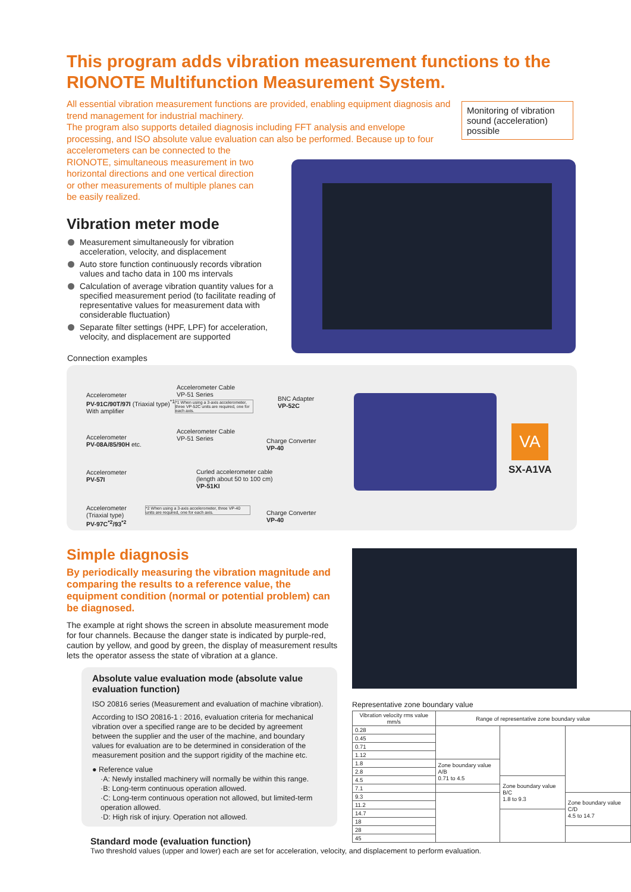This program adds vibration measurement functions to the RIONOTE Multifunction Measurement System.
All essential vibration measurement functions are provided, enabling equipment diagnosis and trend management for industrial machinery.
The program also supports detailed diagnosis including FFT analysis and envelope processing, and ISO absolute value evaluation can also be performed. Because up to four accelerometers can be connected to the
RIONOTE, simultaneous measurement in two
horizontal directions and one vertical direction
or other measurements of multiple planes can
be easily realized.
Monitoring of vibration sound (acceleration) possible
Vibration meter mode
Measurement simultaneously for vibration acceleration, velocity, and displacement
Auto store function continuously records vibration values and tacho data in 100 ms intervals
Calculation of average vibration quantity values for a specified measurement period (to facilitate reading of representative values for measurement data with considerable fluctuation)
Separate filter settings (HPF, LPF) for acceleration, velocity, and displacement are supported
Connection examples
Accelerometer
PV-91C/90T/97I (Triaxial type)<sup>*1</sup>
With amplifier
Accelerometer Cable
VP-51 Series
*1 When using a 3-axis accelerometer, three VP-52C units are required, one for each axis.
BNC Adapter
VP-52C
Accelerometer
PV-08A/85/90H etc.
Accelerometer Cable
VP-51 Series
Charge Converter
VP-40
Accelerometer
PV-57I
Curled accelerometer cable
(length about 50 to 100 cm)
VP-51KI
Accelerometer
(Triaxial type)
PV-97C<sup>*2</sup>/93<sup>*2</sup>
*2 When using a 3-axis accelerometer, three VP-40 units are required, one for each axis.
Charge Converter
VP-40
VA
SX-A1VA
Simple diagnosis
By periodically measuring the vibration magnitude and comparing the results to a reference value, the equipment condition (normal or potential problem) can be diagnosed.
The example at right shows the screen in absolute measurement mode for four channels. Because the danger state is indicated by purple-red, caution by yellow, and good by green, the display of measurement results lets the operator assess the state of vibration at a glance.
Absolute value evaluation mode (absolute value evaluation function)
ISO 20816 series (Measurement and evaluation of machine vibration).
According to ISO 20816-1 : 2016, evaluation criteria for mechanical vibration over a specified range are to be decided by agreement between the supplier and the user of the machine, and boundary values for evaluation are to be determined in consideration of the measurement position and the support rigidity of the machine etc.
● Reference value
·A: Newly installed machinery will normally be within this range.
·B: Long-term continuous operation allowed.
·C: Long-term continuous operation not allowed, but limited-term operation allowed.
·D: High risk of injury. Operation not allowed.
Representative zone boundary value
| Vibration velocity rms value mm/s | Range of representative zone boundary value | | |
| --- | --- | --- | --- |
| 0.28 | | | |
| 0.45 | | | |
| 0.71 | | | |
| 1.12 | | | |
| 1.8 | Zone boundary value A/B 0.71 to 4.5 | | |
| 2.8 | | | |
| 4.5 | | Zone boundary value B/C 1.8 to 9.3 | |
| 7.1 | | | |
| 9.3 | | | Zone boundary value C/D 4.5 to 14.7 |
| 11.2 | | | |
| 14.7 | | | |
| 18 | | | |
| 28 | | | |
| 45 | | | |
Standard mode (evaluation function)
Two threshold values (upper and lower) each are set for acceleration, velocity, and displacement to perform evaluation.